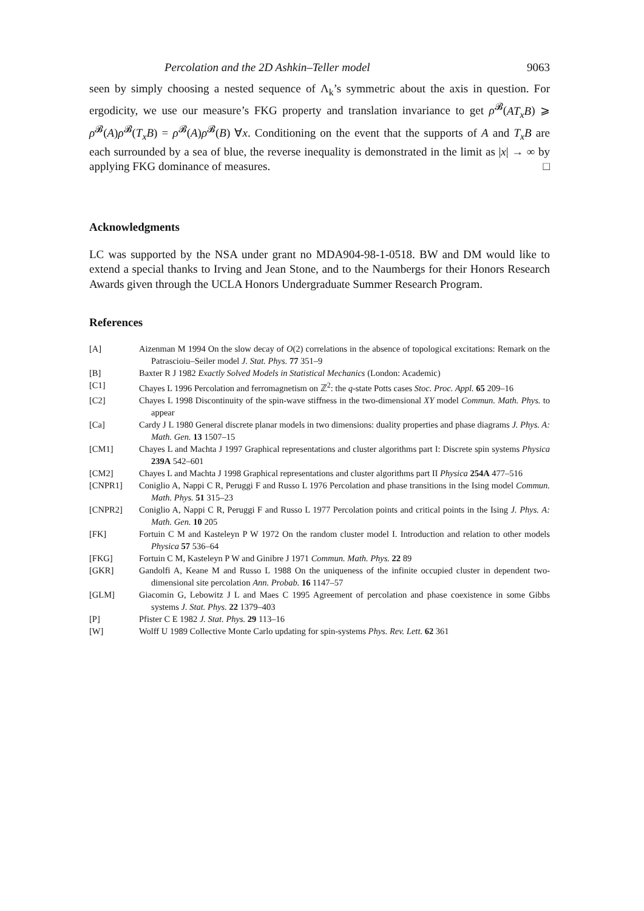Percolation and the 2D Ashkin–Teller model 9063
seen by simply choosing a nested sequence of Λ<sub>k</sub>’s symmetric about the axis in question. For ergodicity, we use our measure’s FKG property and translation invariance to get ρ<sup>𝓑</sup>(AT<sub>x</sub>B) ⩾ ρ<sup>𝓑</sup>(A)ρ<sup>𝓑</sup>(T<sub>x</sub>B) = ρ<sup>𝓑</sup>(A)ρ<sup>𝓑</sup>(B) ∀x. Conditioning on the event that the supports of A and T<sub>x</sub>B are each surrounded by a sea of blue, the reverse inequality is demonstrated in the limit as |x| → ∞ by applying FKG dominance of measures. □
Acknowledgments
LC was supported by the NSA under grant no MDA904-98-1-0518. BW and DM would like to extend a special thanks to Irving and Jean Stone, and to the Naumbergs for their Honors Research Awards given through the UCLA Honors Undergraduate Summer Research Program.
References
[A] Aizenman M 1994 On the slow decay of O(2) correlations in the absence of topological excitations: Remark on the Patrascioiu–Seiler model J. Stat. Phys. 77 351–9
[B] Baxter R J 1982 Exactly Solved Models in Statistical Mechanics (London: Academic)
[C1] Chayes L 1996 Percolation and ferromagnetism on ℤ<sup>2</sup>: the q-state Potts cases Stoc. Proc. Appl. 65 209–16
[C2] Chayes L 1998 Discontinuity of the spin-wave stiffness in the two-dimensional XY model Commun. Math. Phys. to appear
[Ca] Cardy J L 1980 General discrete planar models in two dimensions: duality properties and phase diagrams J. Phys. A: Math. Gen. 13 1507–15
[CM1] Chayes L and Machta J 1997 Graphical representations and cluster algorithms part I: Discrete spin systems Physica 239A 542–601
[CM2] Chayes L and Machta J 1998 Graphical representations and cluster algorithms part II Physica 254A 477–516
[CNPR1] Coniglio A, Nappi C R, Peruggi F and Russo L 1976 Percolation and phase transitions in the Ising model Commun. Math. Phys. 51 315–23
[CNPR2] Coniglio A, Nappi C R, Peruggi F and Russo L 1977 Percolation points and critical points in the Ising J. Phys. A: Math. Gen. 10 205
[FK] Fortuin C M and Kasteleyn P W 1972 On the random cluster model I. Introduction and relation to other models Physica 57 536–64
[FKG] Fortuin C M, Kasteleyn P W and Ginibre J 1971 Commun. Math. Phys. 22 89
[GKR] Gandolfi A, Keane M and Russo L 1988 On the uniqueness of the infinite occupied cluster in dependent two-dimensional site percolation Ann. Probab. 16 1147–57
[GLM] Giacomin G, Lebowitz J L and Maes C 1995 Agreement of percolation and phase coexistence in some Gibbs systems J. Stat. Phys. 22 1379–403
[P] Pfister C E 1982 J. Stat. Phys. 29 113–16
[W] Wolff U 1989 Collective Monte Carlo updating for spin-systems Phys. Rev. Lett. 62 361